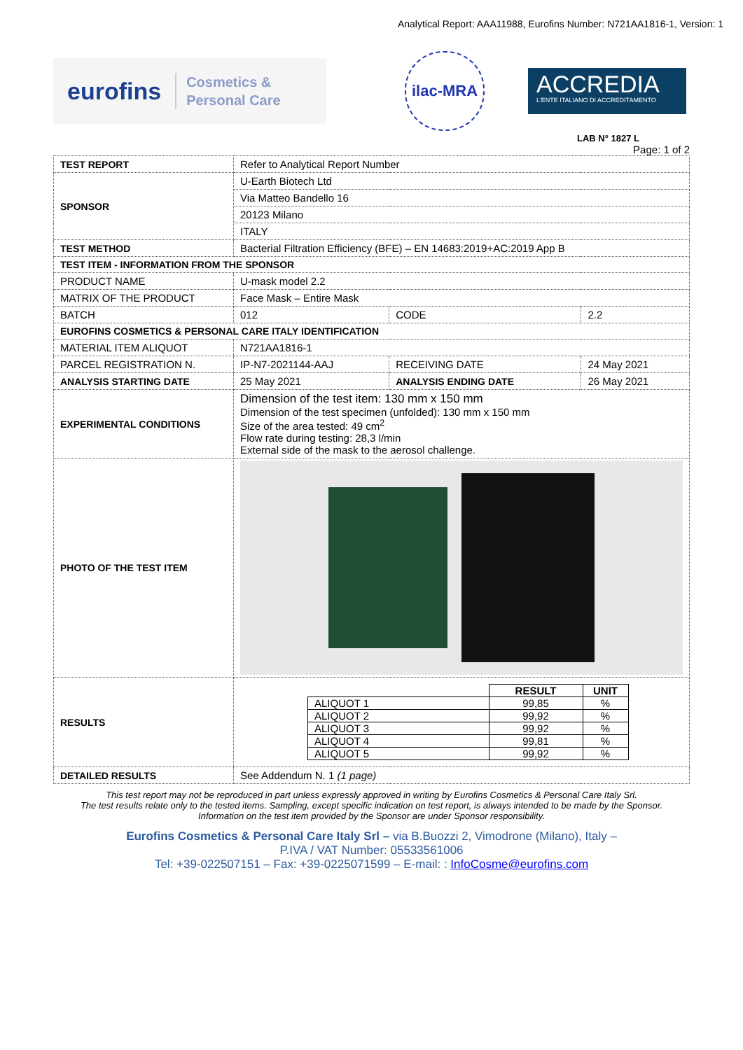Analytical Report: AAA11988, Eurofins Number: N721AA1816-1, Version: 1
eurofins Cosmetics &
Personal Care
ilac-MRA
ACCREDIA
L'ENTE ITALIANO DI ACCREDITAMENTO
LAB N° 1827 L
Page: 1 of 2
| TEST REPORT | Refer to Analytical Report Number | | |
| SPONSOR | U-Earth Biotech Ltd | | |
| | Via Matteo Bandello 16 | | |
| | 20123 Milano | | |
| | ITALY | | |
| TEST METHOD | Bacterial Filtration Efficiency (BFE) – EN 14683:2019+AC:2019 App B | | |
| TEST ITEM - INFORMATION FROM THE SPONSOR | | | |
| PRODUCT NAME | U-mask model 2.2 | | |
| MATRIX OF THE PRODUCT | Face Mask – Entire Mask | | |
| BATCH | 012 | CODE | 2.2 |
| EUROFINS COSMETICS & PERSONAL CARE ITALY IDENTIFICATION | | | |
| MATERIAL ITEM ALIQUOT | N721AA1816-1 | | |
| PARCEL REGISTRATION N. | IP-N7-2021144-AAJ | RECEIVING DATE | 24 May 2021 |
| ANALYSIS STARTING DATE | 25 May 2021 | ANALYSIS ENDING DATE | 26 May 2021 |
| EXPERIMENTAL CONDITIONS | Dimension of the test item: 130 mm x 150 mm Dimension of the test specimen (unfolded): 130 mm x 150 mm Size of the area tested: 49 cm<sup>2</sup> Flow rate during testing: 28,3 l/min External side of the mask to the aerosol challenge. | | |
| PHOTO OF THE TEST ITEM | | | |
| RESULTS | / / RESULT / UNIT / / --- / --- / --- / / ALIQUOT 1 / 99,85 / % / / ALIQUOT 2 / 99,92 / % / / ALIQUOT 3 / 99,92 / % / / ALIQUOT 4 / 99,81 / % / / ALIQUOT 5 / 99,92 / % / | | |
| DETAILED RESULTS | See Addendum N. 1 (1 page) | | |
This test report may not be reproduced in part unless expressly approved in writing by Eurofins Cosmetics & Personal Care Italy Srl.
The test results relate only to the tested items. Sampling, except specific indication on test report, is always intended to be made by the Sponsor.
Information on the test item provided by the Sponsor are under Sponsor responsibility.
Eurofins Cosmetics & Personal Care Italy Srl – via B.Buozzi 2, Vimodrone (Milano), Italy –
P.IVA / VAT Number: 05533561006
Tel: +39-022507151 – Fax: +39-0225071599 – E-mail: : InfoCosme@eurofins.com